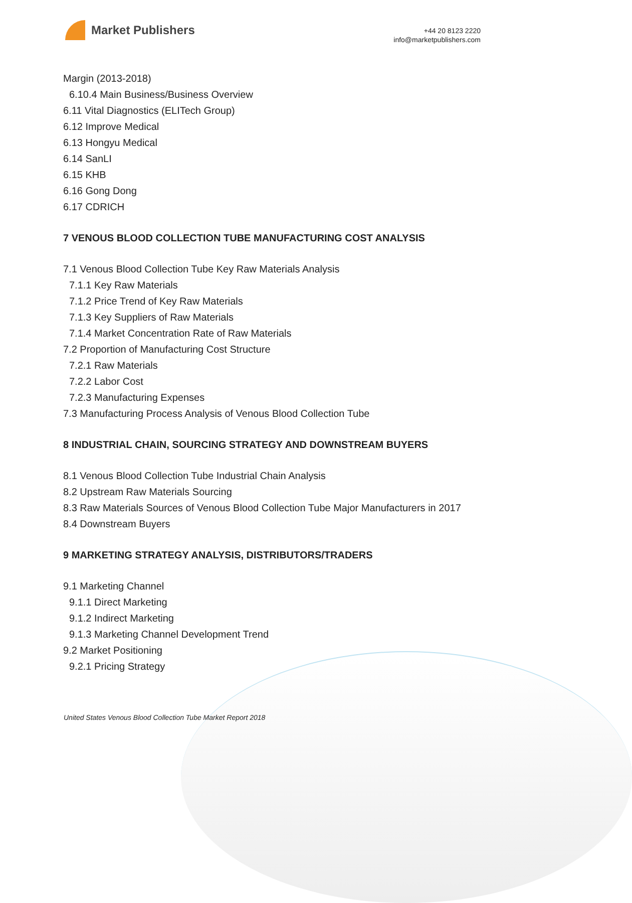Market Publishers
+44 20 8123 2220
info@marketpublishers.com
Margin (2013-2018)
6.10.4 Main Business/Business Overview
6.11 Vital Diagnostics (ELITech Group)
6.12 Improve Medical
6.13 Hongyu Medical
6.14 SanLI
6.15 KHB
6.16 Gong Dong
6.17 CDRICH
7 VENOUS BLOOD COLLECTION TUBE MANUFACTURING COST ANALYSIS
7.1 Venous Blood Collection Tube Key Raw Materials Analysis
7.1.1 Key Raw Materials
7.1.2 Price Trend of Key Raw Materials
7.1.3 Key Suppliers of Raw Materials
7.1.4 Market Concentration Rate of Raw Materials
7.2 Proportion of Manufacturing Cost Structure
7.2.1 Raw Materials
7.2.2 Labor Cost
7.2.3 Manufacturing Expenses
7.3 Manufacturing Process Analysis of Venous Blood Collection Tube
8 INDUSTRIAL CHAIN, SOURCING STRATEGY AND DOWNSTREAM BUYERS
8.1 Venous Blood Collection Tube Industrial Chain Analysis
8.2 Upstream Raw Materials Sourcing
8.3 Raw Materials Sources of Venous Blood Collection Tube Major Manufacturers in 2017
8.4 Downstream Buyers
9 MARKETING STRATEGY ANALYSIS, DISTRIBUTORS/TRADERS
9.1 Marketing Channel
9.1.1 Direct Marketing
9.1.2 Indirect Marketing
9.1.3 Marketing Channel Development Trend
9.2 Market Positioning
9.2.1 Pricing Strategy
United States Venous Blood Collection Tube Market Report 2018